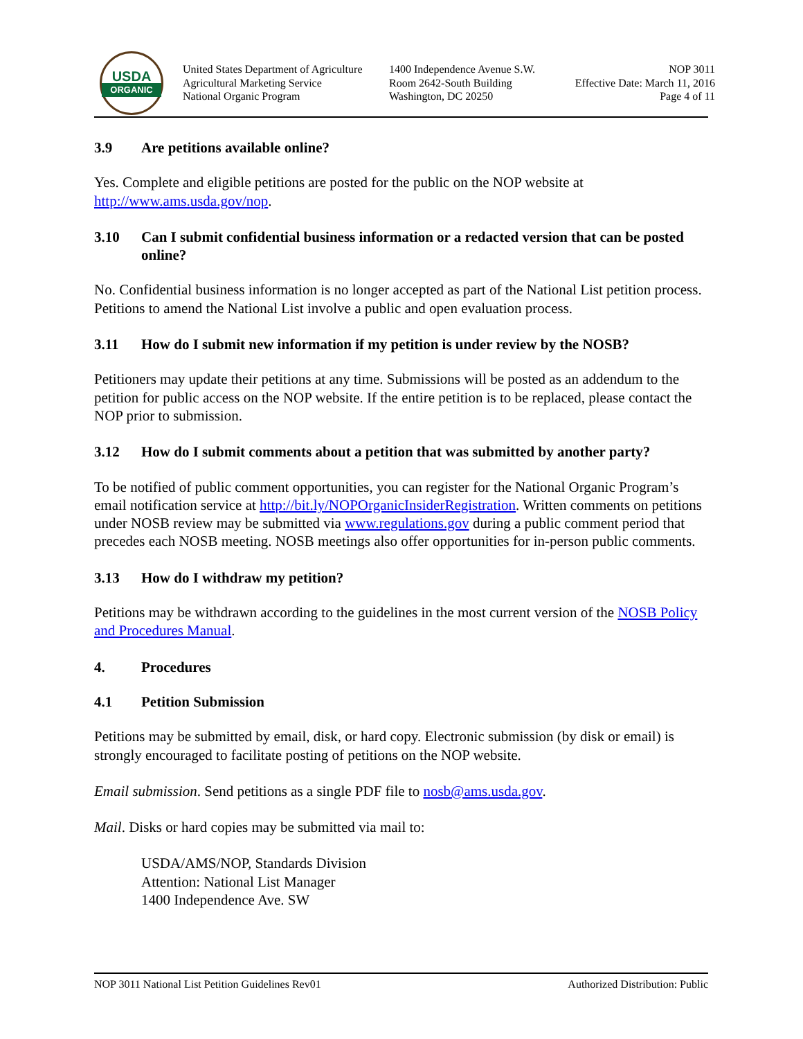USDA
ORGANIC
United States Department of Agriculture
Agricultural Marketing Service
National Organic Program
1400 Independence Avenue S.W.
Room 2642-South Building
Washington, DC 20250
NOP 3011
Effective Date: March 11, 2016
Page 4 of 11
3.9 Are petitions available online?
Yes. Complete and eligible petitions are posted for the public on the NOP website at http://www.ams.usda.gov/nop.
3.10 Can I submit confidential business information or a redacted version that can be posted online?
No. Confidential business information is no longer accepted as part of the National List petition process. Petitions to amend the National List involve a public and open evaluation process.
3.11 How do I submit new information if my petition is under review by the NOSB?
Petitioners may update their petitions at any time. Submissions will be posted as an addendum to the petition for public access on the NOP website. If the entire petition is to be replaced, please contact the NOP prior to submission.
3.12 How do I submit comments about a petition that was submitted by another party?
To be notified of public comment opportunities, you can register for the National Organic Program’s email notification service at http://bit.ly/NOPOrganicInsiderRegistration. Written comments on petitions under NOSB review may be submitted via www.regulations.gov during a public comment period that precedes each NOSB meeting. NOSB meetings also offer opportunities for in-person public comments.
3.13 How do I withdraw my petition?
Petitions may be withdrawn according to the guidelines in the most current version of the NOSB Policy and Procedures Manual.
4. Procedures
4.1 Petition Submission
Petitions may be submitted by email, disk, or hard copy. Electronic submission (by disk or email) is strongly encouraged to facilitate posting of petitions on the NOP website.
Email submission. Send petitions as a single PDF file to nosb@ams.usda.gov.
Mail. Disks or hard copies may be submitted via mail to:
USDA/AMS/NOP, Standards Division
Attention: National List Manager
1400 Independence Ave. SW
NOP 3011 National List Petition Guidelines Rev01 Authorized Distribution: Public